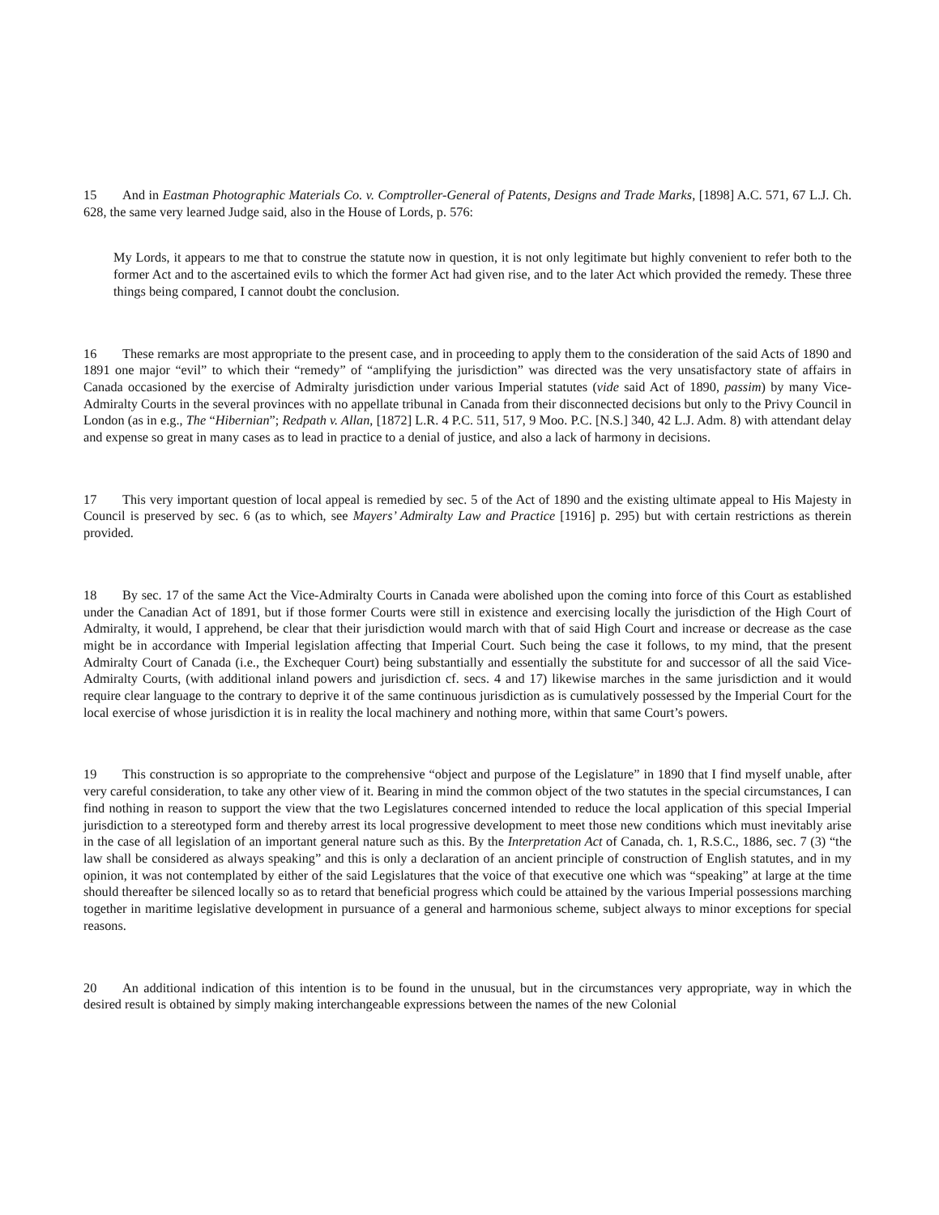15 And in Eastman Photographic Materials Co. v. Comptroller-General of Patents, Designs and Trade Marks, [1898] A.C. 571, 67 L.J. Ch. 628, the same very learned Judge said, also in the House of Lords, p. 576:
My Lords, it appears to me that to construe the statute now in question, it is not only legitimate but highly convenient to refer both to the former Act and to the ascertained evils to which the former Act had given rise, and to the later Act which provided the remedy. These three things being compared, I cannot doubt the conclusion.
16 These remarks are most appropriate to the present case, and in proceeding to apply them to the consideration of the said Acts of 1890 and 1891 one major “evil” to which their “remedy” of “amplifying the jurisdiction” was directed was the very unsatisfactory state of affairs in Canada occasioned by the exercise of Admiralty jurisdiction under various Imperial statutes (vide said Act of 1890, passim) by many Vice-Admiralty Courts in the several provinces with no appellate tribunal in Canada from their disconnected decisions but only to the Privy Council in London (as in e.g., The “Hibernian”; Redpath v. Allan, [1872] L.R. 4 P.C. 511, 517, 9 Moo. P.C. [N.S.] 340, 42 L.J. Adm. 8) with attendant delay and expense so great in many cases as to lead in practice to a denial of justice, and also a lack of harmony in decisions.
17 This very important question of local appeal is remedied by sec. 5 of the Act of 1890 and the existing ultimate appeal to His Majesty in Council is preserved by sec. 6 (as to which, see Mayers’ Admiralty Law and Practice [1916] p. 295) but with certain restrictions as therein provided.
18 By sec. 17 of the same Act the Vice-Admiralty Courts in Canada were abolished upon the coming into force of this Court as established under the Canadian Act of 1891, but if those former Courts were still in existence and exercising locally the jurisdiction of the High Court of Admiralty, it would, I apprehend, be clear that their jurisdiction would march with that of said High Court and increase or decrease as the case might be in accordance with Imperial legislation affecting that Imperial Court. Such being the case it follows, to my mind, that the present Admiralty Court of Canada (i.e., the Exchequer Court) being substantially and essentially the substitute for and successor of all the said Vice-Admiralty Courts, (with additional inland powers and jurisdiction cf. secs. 4 and 17) likewise marches in the same jurisdiction and it would require clear language to the contrary to deprive it of the same continuous jurisdiction as is cumulatively possessed by the Imperial Court for the local exercise of whose jurisdiction it is in reality the local machinery and nothing more, within that same Court’s powers.
19 This construction is so appropriate to the comprehensive “object and purpose of the Legislature” in 1890 that I find myself unable, after very careful consideration, to take any other view of it. Bearing in mind the common object of the two statutes in the special circumstances, I can find nothing in reason to support the view that the two Legislatures concerned intended to reduce the local application of this special Imperial jurisdiction to a stereotyped form and thereby arrest its local progressive development to meet those new conditions which must inevitably arise in the case of all legislation of an important general nature such as this. By the Interpretation Act of Canada, ch. 1, R.S.C., 1886, sec. 7 (3) “the law shall be considered as always speaking” and this is only a declaration of an ancient principle of construction of English statutes, and in my opinion, it was not contemplated by either of the said Legislatures that the voice of that executive one which was “speaking” at large at the time should thereafter be silenced locally so as to retard that beneficial progress which could be attained by the various Imperial possessions marching together in maritime legislative development in pursuance of a general and harmonious scheme, subject always to minor exceptions for special reasons.
20 An additional indication of this intention is to be found in the unusual, but in the circumstances very appropriate, way in which the desired result is obtained by simply making interchangeable expressions between the names of the new Colonial